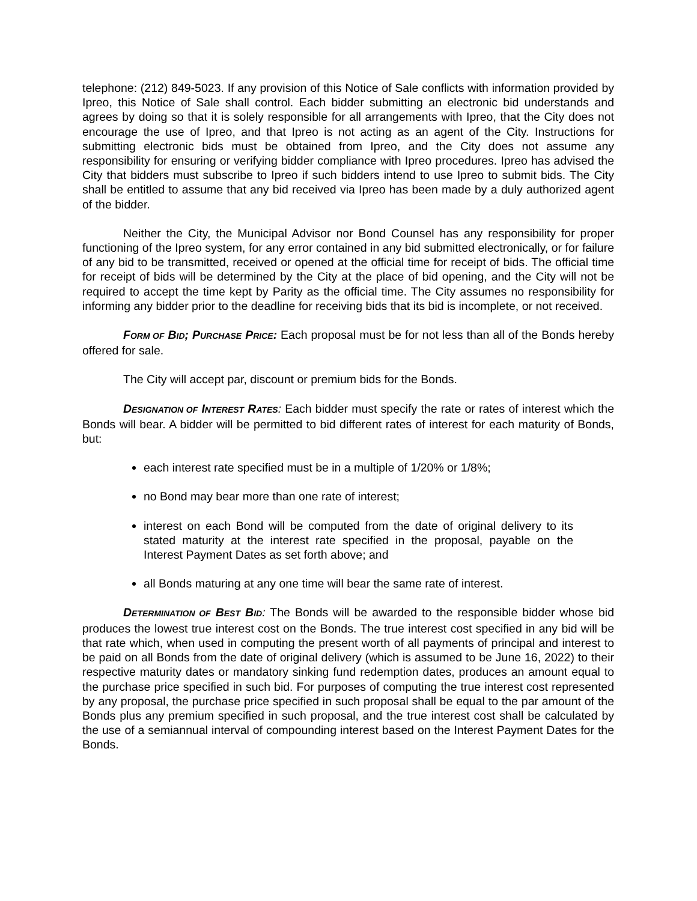telephone: (212) 849-5023. If any provision of this Notice of Sale conflicts with information provided by Ipreo, this Notice of Sale shall control. Each bidder submitting an electronic bid understands and agrees by doing so that it is solely responsible for all arrangements with Ipreo, that the City does not encourage the use of Ipreo, and that Ipreo is not acting as an agent of the City. Instructions for submitting electronic bids must be obtained from Ipreo, and the City does not assume any responsibility for ensuring or verifying bidder compliance with Ipreo procedures. Ipreo has advised the City that bidders must subscribe to Ipreo if such bidders intend to use Ipreo to submit bids. The City shall be entitled to assume that any bid received via Ipreo has been made by a duly authorized agent of the bidder.
Neither the City, the Municipal Advisor nor Bond Counsel has any responsibility for proper functioning of the Ipreo system, for any error contained in any bid submitted electronically, or for failure of any bid to be transmitted, received or opened at the official time for receipt of bids. The official time for receipt of bids will be determined by the City at the place of bid opening, and the City will not be required to accept the time kept by Parity as the official time. The City assumes no responsibility for informing any bidder prior to the deadline for receiving bids that its bid is incomplete, or not received.
FORM OF BID; PURCHASE PRICE: Each proposal must be for not less than all of the Bonds hereby offered for sale.
The City will accept par, discount or premium bids for the Bonds.
DESIGNATION OF INTEREST RATES: Each bidder must specify the rate or rates of interest which the Bonds will bear. A bidder will be permitted to bid different rates of interest for each maturity of Bonds, but:
each interest rate specified must be in a multiple of 1/20% or 1/8%;
no Bond may bear more than one rate of interest;
interest on each Bond will be computed from the date of original delivery to its stated maturity at the interest rate specified in the proposal, payable on the Interest Payment Dates as set forth above; and
all Bonds maturing at any one time will bear the same rate of interest.
DETERMINATION OF BEST BID: The Bonds will be awarded to the responsible bidder whose bid produces the lowest true interest cost on the Bonds. The true interest cost specified in any bid will be that rate which, when used in computing the present worth of all payments of principal and interest to be paid on all Bonds from the date of original delivery (which is assumed to be June 16, 2022) to their respective maturity dates or mandatory sinking fund redemption dates, produces an amount equal to the purchase price specified in such bid. For purposes of computing the true interest cost represented by any proposal, the purchase price specified in such proposal shall be equal to the par amount of the Bonds plus any premium specified in such proposal, and the true interest cost shall be calculated by the use of a semiannual interval of compounding interest based on the Interest Payment Dates for the Bonds.